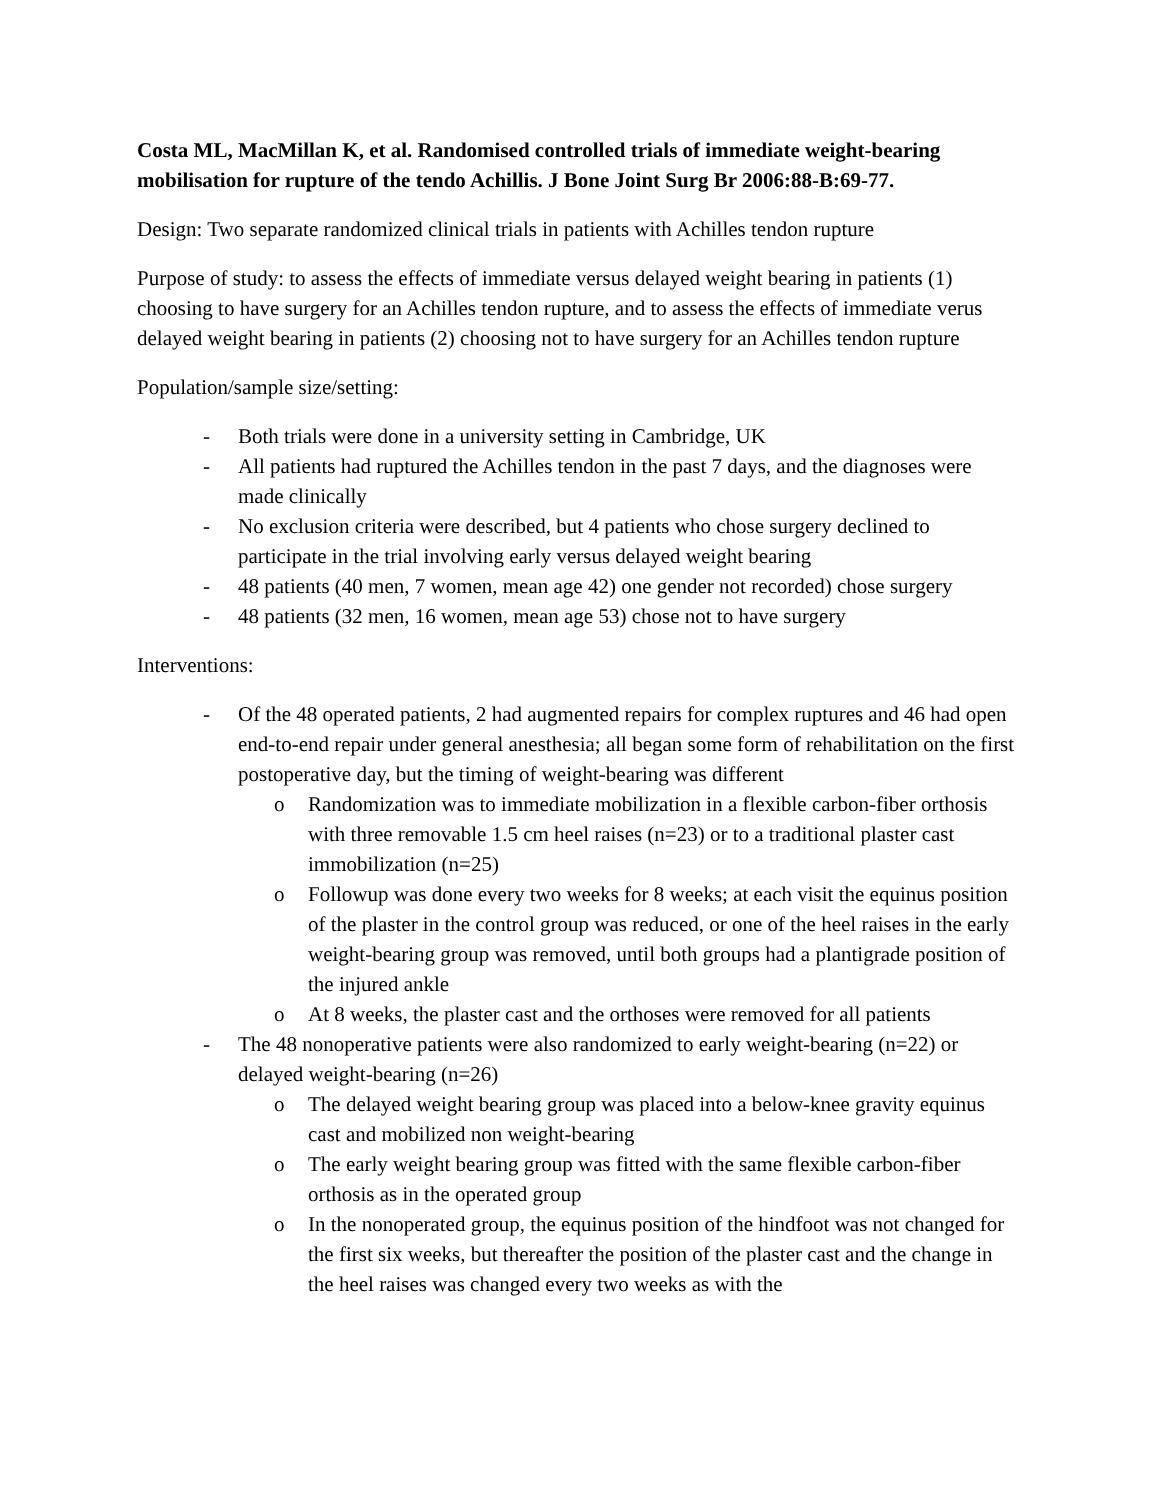Costa ML, MacMillan K, et al. Randomised controlled trials of immediate weight-bearing mobilisation for rupture of the tendo Achillis. J Bone Joint Surg Br 2006:88-B:69-77.
Design: Two separate randomized clinical trials in patients with Achilles tendon rupture
Purpose of study: to assess the effects of immediate versus delayed weight bearing in patients (1) choosing to have surgery for an Achilles tendon rupture, and to assess the effects of immediate verus delayed weight bearing in patients (2) choosing not to have surgery for an Achilles tendon rupture
Population/sample size/setting:
- Both trials were done in a university setting in Cambridge, UK
- All patients had ruptured the Achilles tendon in the past 7 days, and the diagnoses were made clinically
- No exclusion criteria were described, but 4 patients who chose surgery declined to participate in the trial involving early versus delayed weight bearing
- 48 patients (40 men, 7 women, mean age 42) one gender not recorded) chose surgery
- 48 patients (32 men, 16 women, mean age 53) chose not to have surgery
Interventions:
- Of the 48 operated patients, 2 had augmented repairs for complex ruptures and 46 had open end-to-end repair under general anesthesia; all began some form of rehabilitation on the first postoperative day, but the timing of weight-bearing was different
o Randomization was to immediate mobilization in a flexible carbon-fiber orthosis with three removable 1.5 cm heel raises (n=23) or to a traditional plaster cast immobilization (n=25)
o Followup was done every two weeks for 8 weeks; at each visit the equinus position of the plaster in the control group was reduced, or one of the heel raises in the early weight-bearing group was removed, until both groups had a plantigrade position of the injured ankle
o At 8 weeks, the plaster cast and the orthoses were removed for all patients
- The 48 nonoperative patients were also randomized to early weight-bearing (n=22) or delayed weight-bearing (n=26)
o The delayed weight bearing group was placed into a below-knee gravity equinus cast and mobilized non weight-bearing
o The early weight bearing group was fitted with the same flexible carbon-fiber orthosis as in the operated group
o In the nonoperated group, the equinus position of the hindfoot was not changed for the first six weeks, but thereafter the position of the plaster cast and the change in the heel raises was changed every two weeks as with the